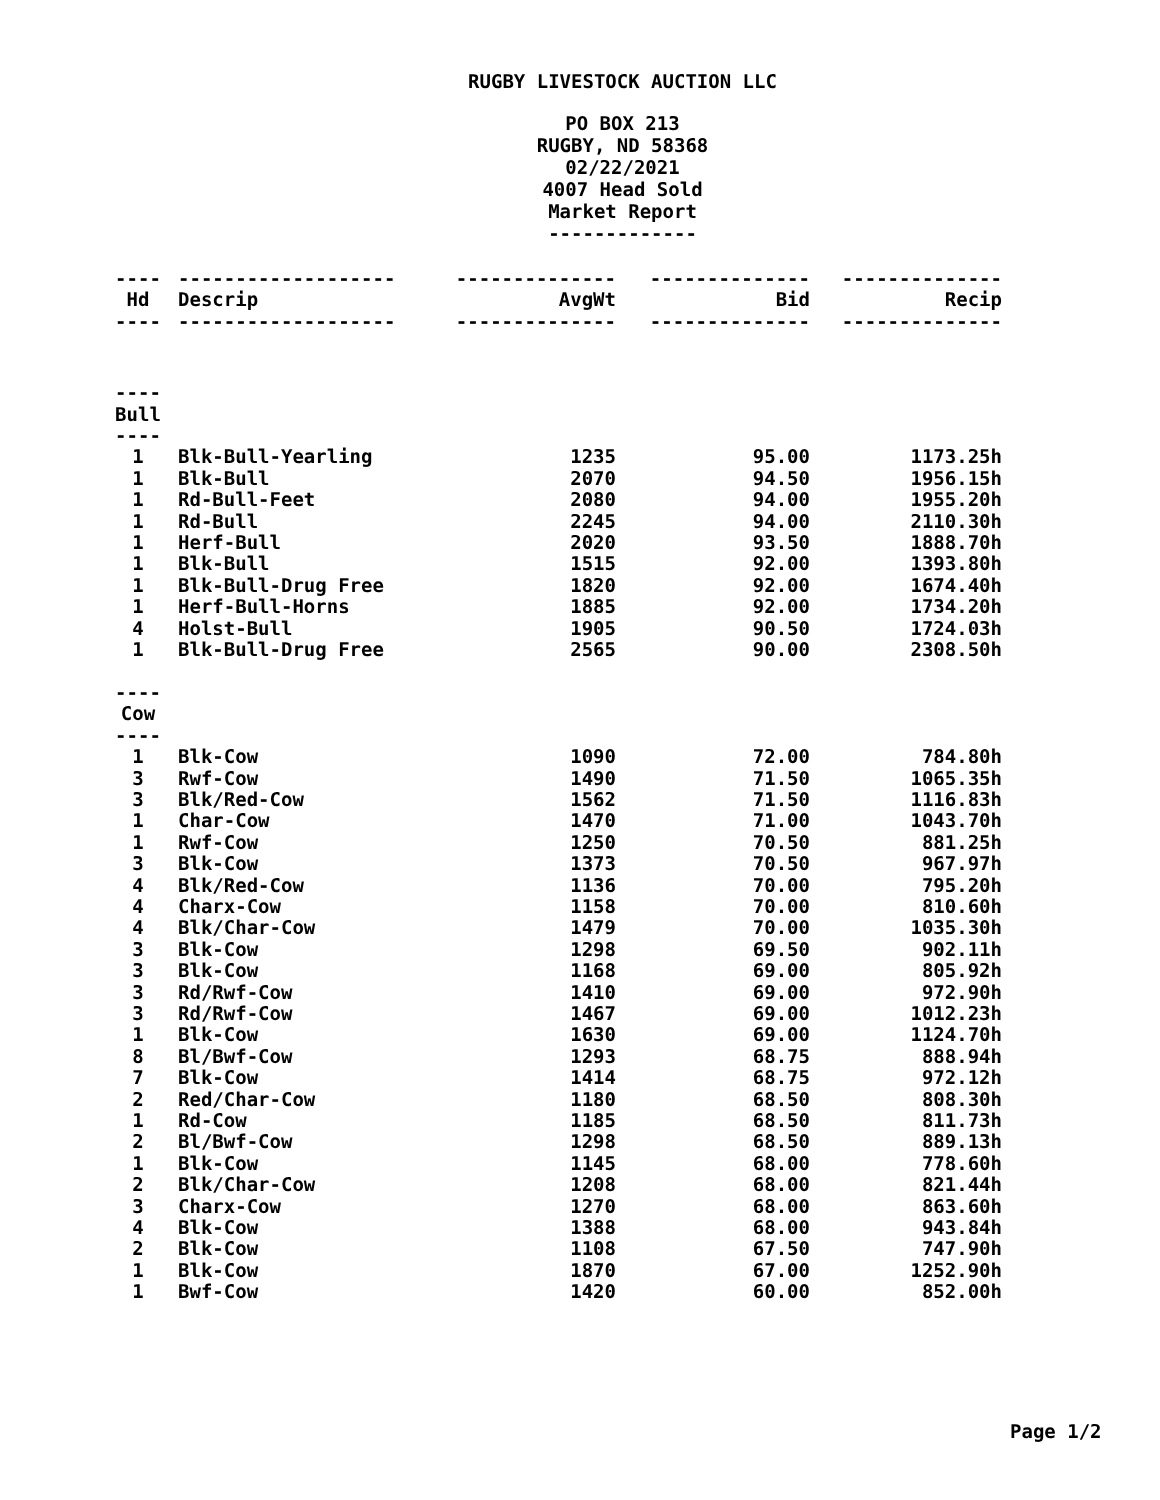RUGBY LIVESTOCK AUCTION LLC
PO BOX 213
RUGBY, ND 58368
02/22/2021
4007 Head Sold
Market Report
-------------
| ---- | ------------------- | -------------- | -------------- | -------------- |
| Hd | Descrip | AvgWt | Bid | Recip |
| ---- | ------------------- | -------------- | -------------- | -------------- |
| ---- | | | | |
| Bull | | | | |
| ---- | | | | |
| 1 | Blk-Bull-Yearling | 1235 | 95.00 | 1173.25h |
| 1 | Blk-Bull | 2070 | 94.50 | 1956.15h |
| 1 | Rd-Bull-Feet | 2080 | 94.00 | 1955.20h |
| 1 | Rd-Bull | 2245 | 94.00 | 2110.30h |
| 1 | Herf-Bull | 2020 | 93.50 | 1888.70h |
| 1 | Blk-Bull | 1515 | 92.00 | 1393.80h |
| 1 | Blk-Bull-Drug Free | 1820 | 92.00 | 1674.40h |
| 1 | Herf-Bull-Horns | 1885 | 92.00 | 1734.20h |
| 4 | Holst-Bull | 1905 | 90.50 | 1724.03h |
| 1 | Blk-Bull-Drug Free | 2565 | 90.00 | 2308.50h |
| ---- | | | | |
| Cow | | | | |
| ---- | | | | |
| 1 | Blk-Cow | 1090 | 72.00 | 784.80h |
| 3 | Rwf-Cow | 1490 | 71.50 | 1065.35h |
| 3 | Blk/Red-Cow | 1562 | 71.50 | 1116.83h |
| 1 | Char-Cow | 1470 | 71.00 | 1043.70h |
| 1 | Rwf-Cow | 1250 | 70.50 | 881.25h |
| 3 | Blk-Cow | 1373 | 70.50 | 967.97h |
| 4 | Blk/Red-Cow | 1136 | 70.00 | 795.20h |
| 4 | Charx-Cow | 1158 | 70.00 | 810.60h |
| 4 | Blk/Char-Cow | 1479 | 70.00 | 1035.30h |
| 3 | Blk-Cow | 1298 | 69.50 | 902.11h |
| 3 | Blk-Cow | 1168 | 69.00 | 805.92h |
| 3 | Rd/Rwf-Cow | 1410 | 69.00 | 972.90h |
| 3 | Rd/Rwf-Cow | 1467 | 69.00 | 1012.23h |
| 1 | Blk-Cow | 1630 | 69.00 | 1124.70h |
| 8 | Bl/Bwf-Cow | 1293 | 68.75 | 888.94h |
| 7 | Blk-Cow | 1414 | 68.75 | 972.12h |
| 2 | Red/Char-Cow | 1180 | 68.50 | 808.30h |
| 1 | Rd-Cow | 1185 | 68.50 | 811.73h |
| 2 | Bl/Bwf-Cow | 1298 | 68.50 | 889.13h |
| 1 | Blk-Cow | 1145 | 68.00 | 778.60h |
| 2 | Blk/Char-Cow | 1208 | 68.00 | 821.44h |
| 3 | Charx-Cow | 1270 | 68.00 | 863.60h |
| 4 | Blk-Cow | 1388 | 68.00 | 943.84h |
| 2 | Blk-Cow | 1108 | 67.50 | 747.90h |
| 1 | Blk-Cow | 1870 | 67.00 | 1252.90h |
| 1 | Bwf-Cow | 1420 | 60.00 | 852.00h |
Page 1/2